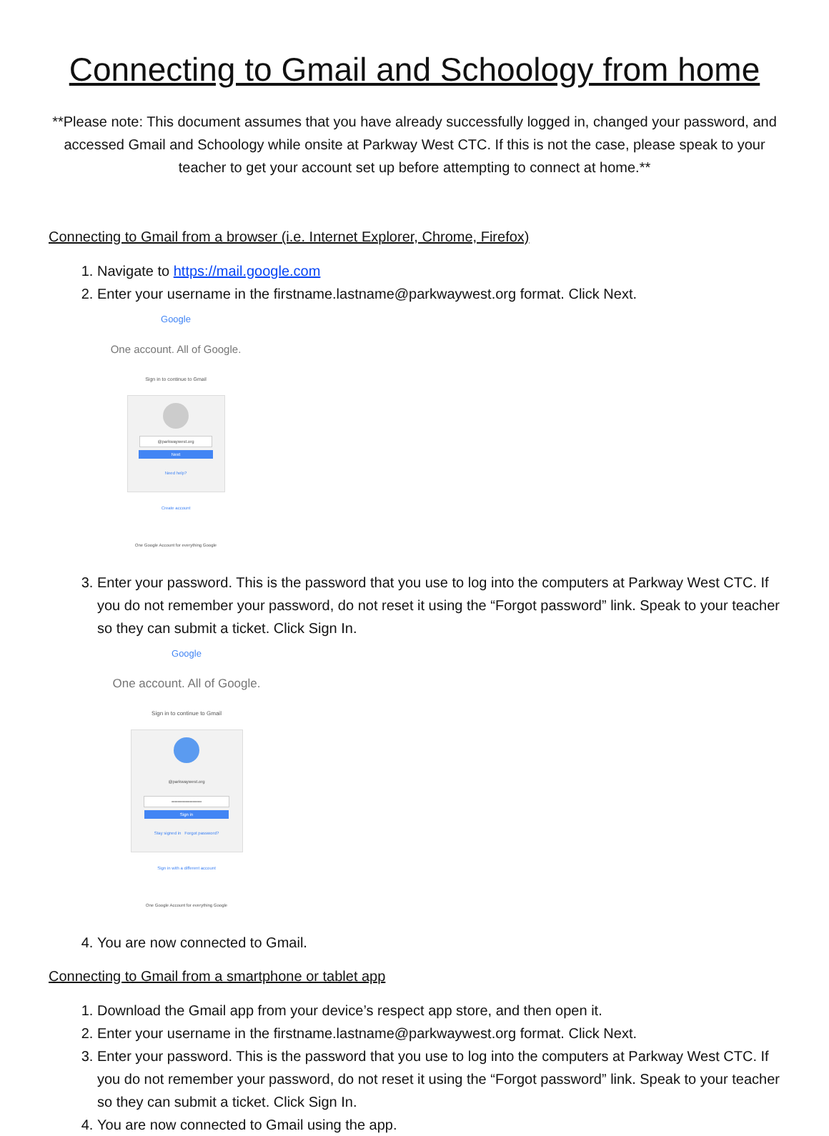Connecting to Gmail and Schoology from home
**Please note: This document assumes that you have already successfully logged in, changed your password, and accessed Gmail and Schoology while onsite at Parkway West CTC. If this is not the case, please speak to your teacher to get your account set up before attempting to connect at home.**
Connecting to Gmail from a browser (i.e. Internet Explorer, Chrome, Firefox)
1. Navigate to https://mail.google.com
2. Enter your username in the firstname.lastname@parkwaywest.org format. Click Next.
Google
One account. All of Google.
Sign in to continue to Gmail
@parkwaywest.org
Next
Need help?
Create account
One Google Account for everything Google
3. Enter your password. This is the password that you use to log into the computers at Parkway West CTC. If you do not remember your password, do not reset it using the “Forgot password” link. Speak to your teacher so they can submit a ticket. Click Sign In.
Google
One account. All of Google.
Sign in to continue to Gmail
@parkwaywest.org
••••••••••••••••••••
Sign in
Stay signed in Forgot password?
Sign in with a different account
One Google Account for everything Google
4. You are now connected to Gmail.
Connecting to Gmail from a smartphone or tablet app
1. Download the Gmail app from your device’s respect app store, and then open it.
2. Enter your username in the firstname.lastname@parkwaywest.org format. Click Next.
3. Enter your password. This is the password that you use to log into the computers at Parkway West CTC. If you do not remember your password, do not reset it using the “Forgot password” link. Speak to your teacher so they can submit a ticket. Click Sign In.
4. You are now connected to Gmail using the app.